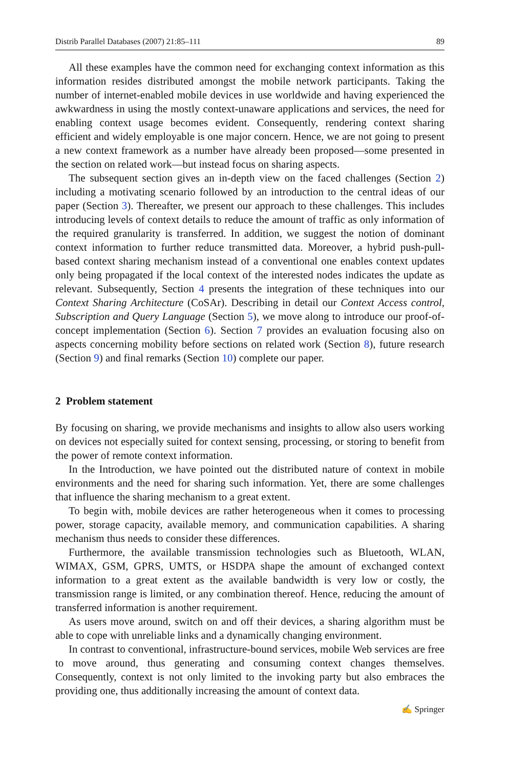Distrib Parallel Databases (2007) 21:85–111 89
All these examples have the common need for exchanging context information as this information resides distributed amongst the mobile network participants. Taking the number of internet-enabled mobile devices in use worldwide and having experienced the awkwardness in using the mostly context-unaware applications and services, the need for enabling context usage becomes evident. Consequently, rendering context sharing efficient and widely employable is one major concern. Hence, we are not going to present a new context framework as a number have already been proposed—some presented in the section on related work—but instead focus on sharing aspects.
The subsequent section gives an in-depth view on the faced challenges (Section 2) including a motivating scenario followed by an introduction to the central ideas of our paper (Section 3). Thereafter, we present our approach to these challenges. This includes introducing levels of context details to reduce the amount of traffic as only information of the required granularity is transferred. In addition, we suggest the notion of dominant context information to further reduce transmitted data. Moreover, a hybrid push-pull-based context sharing mechanism instead of a conventional one enables context updates only being propagated if the local context of the interested nodes indicates the update as relevant. Subsequently, Section 4 presents the integration of these techniques into our Context Sharing Architecture (CoSAr). Describing in detail our Context Access control, Subscription and Query Language (Section 5), we move along to introduce our proof-of-concept implementation (Section 6). Section 7 provides an evaluation focusing also on aspects concerning mobility before sections on related work (Section 8), future research (Section 9) and final remarks (Section 10) complete our paper.
2 Problem statement
By focusing on sharing, we provide mechanisms and insights to allow also users working on devices not especially suited for context sensing, processing, or storing to benefit from the power of remote context information.
In the Introduction, we have pointed out the distributed nature of context in mobile environments and the need for sharing such information. Yet, there are some challenges that influence the sharing mechanism to a great extent.
To begin with, mobile devices are rather heterogeneous when it comes to processing power, storage capacity, available memory, and communication capabilities. A sharing mechanism thus needs to consider these differences.
Furthermore, the available transmission technologies such as Bluetooth, WLAN, WIMAX, GSM, GPRS, UMTS, or HSDPA shape the amount of exchanged context information to a great extent as the available bandwidth is very low or costly, the transmission range is limited, or any combination thereof. Hence, reducing the amount of transferred information is another requirement.
As users move around, switch on and off their devices, a sharing algorithm must be able to cope with unreliable links and a dynamically changing environment.
In contrast to conventional, infrastructure-bound services, mobile Web services are free to move around, thus generating and consuming context changes themselves. Consequently, context is not only limited to the invoking party but also embraces the providing one, thus additionally increasing the amount of context data.
✍ Springer